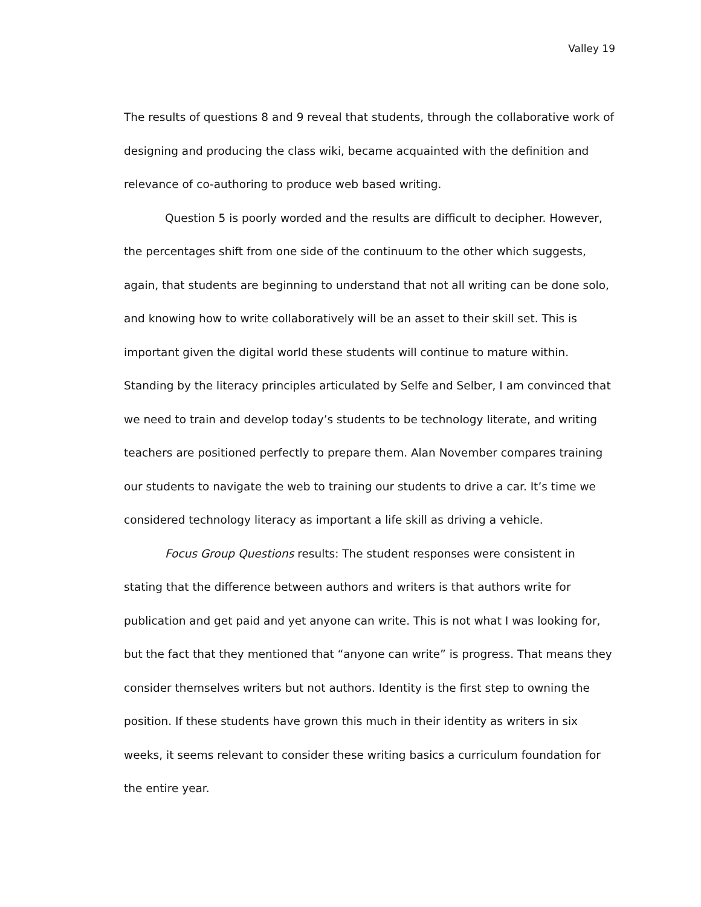Valley 19
The results of questions 8 and 9 reveal that students, through the collaborative work of designing and producing the class wiki, became acquainted with the definition and relevance of co-authoring to produce web based writing.
Question 5 is poorly worded and the results are difficult to decipher. However, the percentages shift from one side of the continuum to the other which suggests, again, that students are beginning to understand that not all writing can be done solo, and knowing how to write collaboratively will be an asset to their skill set. This is important given the digital world these students will continue to mature within. Standing by the literacy principles articulated by Selfe and Selber, I am convinced that we need to train and develop today’s students to be technology literate, and writing teachers are positioned perfectly to prepare them. Alan November compares training our students to navigate the web to training our students to drive a car. It’s time we considered technology literacy as important a life skill as driving a vehicle.
Focus Group Questions results: The student responses were consistent in stating that the difference between authors and writers is that authors write for publication and get paid and yet anyone can write. This is not what I was looking for, but the fact that they mentioned that “anyone can write” is progress. That means they consider themselves writers but not authors. Identity is the first step to owning the position. If these students have grown this much in their identity as writers in six weeks, it seems relevant to consider these writing basics a curriculum foundation for the entire year.